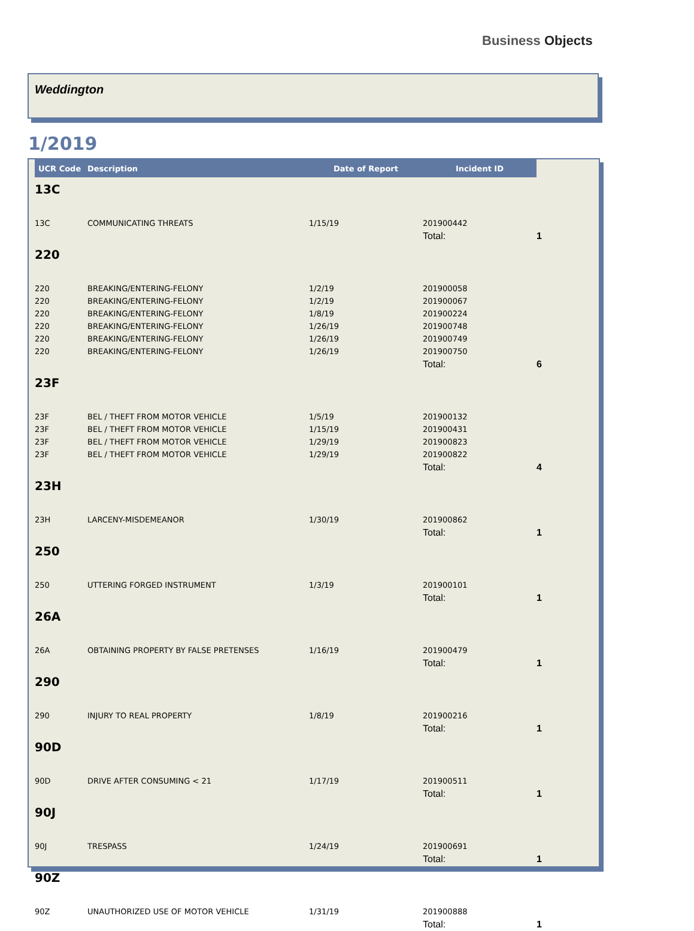Business Objects
Weddington
1/2019
| UCR Code | Description | Date of Report | Incident ID | |
| --- | --- | --- | --- | --- |
| 13C | | | | |
| 13C | COMMUNICATING THREATS | 1/15/19 | 201900442 | |
| | | | Total: | 1 |
| 220 | | | | |
| 220 | BREAKING/ENTERING-FELONY | 1/2/19 | 201900058 | |
| 220 | BREAKING/ENTERING-FELONY | 1/2/19 | 201900067 | |
| 220 | BREAKING/ENTERING-FELONY | 1/8/19 | 201900224 | |
| 220 | BREAKING/ENTERING-FELONY | 1/26/19 | 201900748 | |
| 220 | BREAKING/ENTERING-FELONY | 1/26/19 | 201900749 | |
| 220 | BREAKING/ENTERING-FELONY | 1/26/19 | 201900750 | |
| | | | Total: | 6 |
| 23F | | | | |
| 23F | BEL / THEFT FROM MOTOR VEHICLE | 1/5/19 | 201900132 | |
| 23F | BEL / THEFT FROM MOTOR VEHICLE | 1/15/19 | 201900431 | |
| 23F | BEL / THEFT FROM MOTOR VEHICLE | 1/29/19 | 201900823 | |
| 23F | BEL / THEFT FROM MOTOR VEHICLE | 1/29/19 | 201900822 | |
| | | | Total: | 4 |
| 23H | | | | |
| 23H | LARCENY-MISDEMEANOR | 1/30/19 | 201900862 | |
| | | | Total: | 1 |
| 250 | | | | |
| 250 | UTTERING FORGED INSTRUMENT | 1/3/19 | 201900101 | |
| | | | Total: | 1 |
| 26A | | | | |
| 26A | OBTAINING PROPERTY BY FALSE PRETENSES | 1/16/19 | 201900479 | |
| | | | Total: | 1 |
| 290 | | | | |
| 290 | INJURY TO REAL PROPERTY | 1/8/19 | 201900216 | |
| | | | Total: | 1 |
| 90D | | | | |
| 90D | DRIVE AFTER CONSUMING < 21 | 1/17/19 | 201900511 | |
| | | | Total: | 1 |
| 90J | | | | |
| 90J | TRESPASS | 1/24/19 | 201900691 | |
| | | | Total: | 1 |
| 90Z | | | | |
| 90Z | UNAUTHORIZED USE OF MOTOR VEHICLE | 1/31/19 | 201900888 | |
| | | | Total: | 1 |